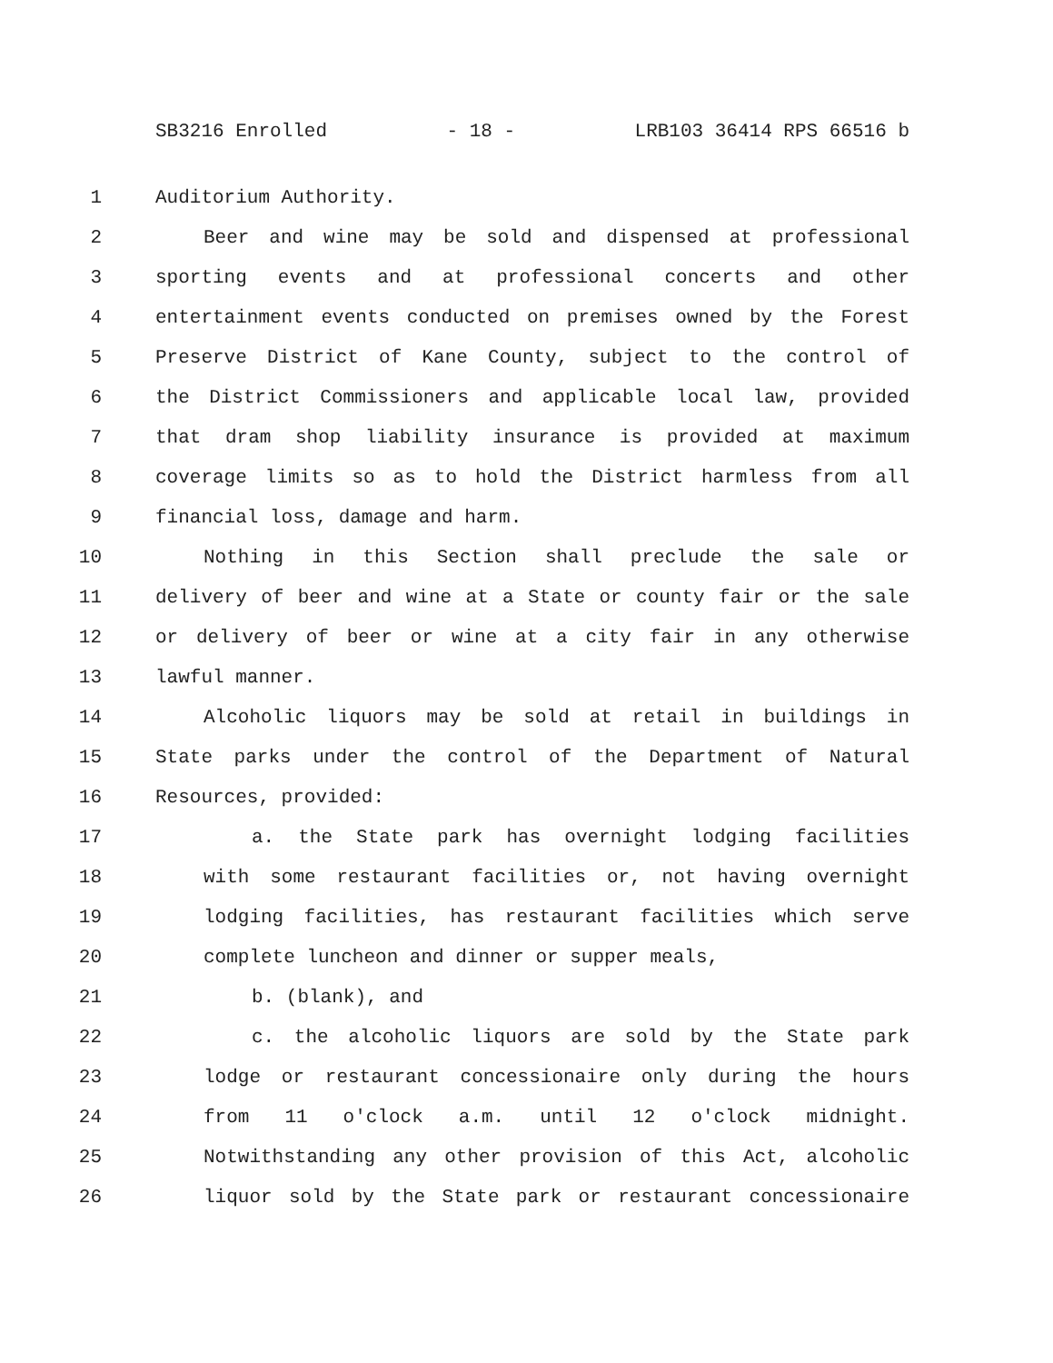SB3216 Enrolled - 18 - LRB103 36414 RPS 66516 b
1 Auditorium Authority.
2 Beer and wine may be sold and dispensed at professional
3 sporting events and at professional concerts and other
4 entertainment events conducted on premises owned by the Forest
5 Preserve District of Kane County, subject to the control of
6 the District Commissioners and applicable local law, provided
7 that dram shop liability insurance is provided at maximum
8 coverage limits so as to hold the District harmless from all
9 financial loss, damage and harm.
10 Nothing in this Section shall preclude the sale or
11 delivery of beer and wine at a State or county fair or the sale
12 or delivery of beer or wine at a city fair in any otherwise
13 lawful manner.
14 Alcoholic liquors may be sold at retail in buildings in
15 State parks under the control of the Department of Natural
16 Resources, provided:
17 a. the State park has overnight lodging facilities
18 with some restaurant facilities or, not having overnight
19 lodging facilities, has restaurant facilities which serve
20 complete luncheon and dinner or supper meals,
21 b. (blank), and
22 c. the alcoholic liquors are sold by the State park
23 lodge or restaurant concessionaire only during the hours
24 from 11 o'clock a.m. until 12 o'clock midnight.
25 Notwithstanding any other provision of this Act, alcoholic
26 liquor sold by the State park or restaurant concessionaire